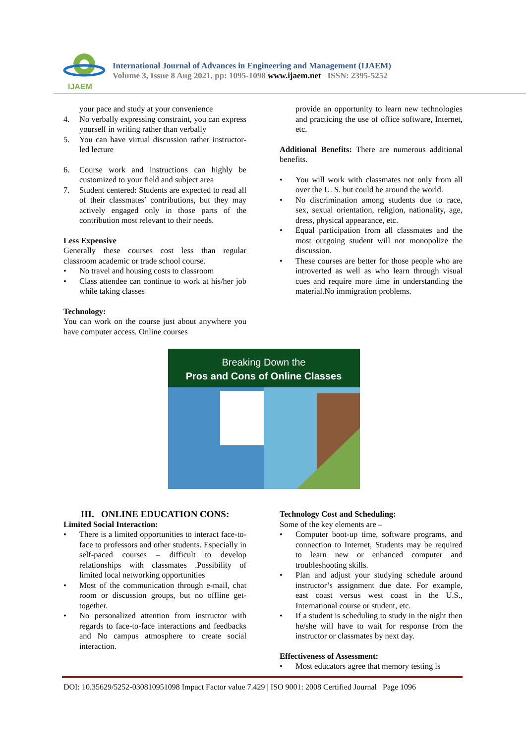IJAEM
International Journal of Advances in Engineering and Management (IJAEM)
Volume 3, Issue 8 Aug 2021, pp: 1095-1098 www.ijaem.net ISSN: 2395-5252
your pace and study at your convenience
4. No verbally expressing constraint, you can express yourself in writing rather than verbally
5. You can have virtual discussion rather instructor-led lecture
6. Course work and instructions can highly be customized to your field and subject area
7. Student centered: Students are expected to read all of their classmates’ contributions, but they may actively engaged only in those parts of the contribution most relevant to their needs.
Less Expensive
Generally these courses cost less than regular classroom academic or trade school course.
• No travel and housing costs to classroom
• Class attendee can continue to work at his/her job while taking classes
Technology:
You can work on the course just about anywhere you have computer access. Online courses
provide an opportunity to learn new technologies and practicing the use of office software, Internet, etc.
Additional Benefits: There are numerous additional benefits.
• You will work with classmates not only from all over the U. S. but could be around the world.
• No discrimination among students due to race, sex, sexual orientation, religion, nationality, age, dress, physical appearance, etc.
• Equal participation from all classmates and the most outgoing student will not monopolize the discussion.
• These courses are better for those people who are introverted as well as who learn through visual cues and require more time in understanding the material.No immigration problems.
Breaking Down the
Pros and Cons of Online Classes
III. ONLINE EDUCATION CONS:
Limited Social Interaction:
• There is a limited opportunities to interact face-to-face to professors and other students. Especially in self-paced courses – difficult to develop relationships with classmates .Possibility of limited local networking opportunities
• Most of the communication through e-mail, chat room or discussion groups, but no offline get-together.
• No personalized attention from instructor with regards to face-to-face interactions and feedbacks and No campus atmosphere to create social interaction.
Technology Cost and Scheduling:
Some of the key elements are –
• Computer boot-up time, software programs, and connection to Internet, Students may be required to learn new or enhanced computer and troubleshooting skills.
• Plan and adjust your studying schedule around instructor’s assignment due date. For example, east coast versus west coast in the U.S., International course or student, etc.
• If a student is scheduling to study in the night then he/she will have to wait for response from the instructor or classmates by next day.
Effectiveness of Assessment:
• Most educators agree that memory testing is
DOI: 10.35629/5252-030810951098 Impact Factor value 7.429 | ISO 9001: 2008 Certified Journal Page 1096